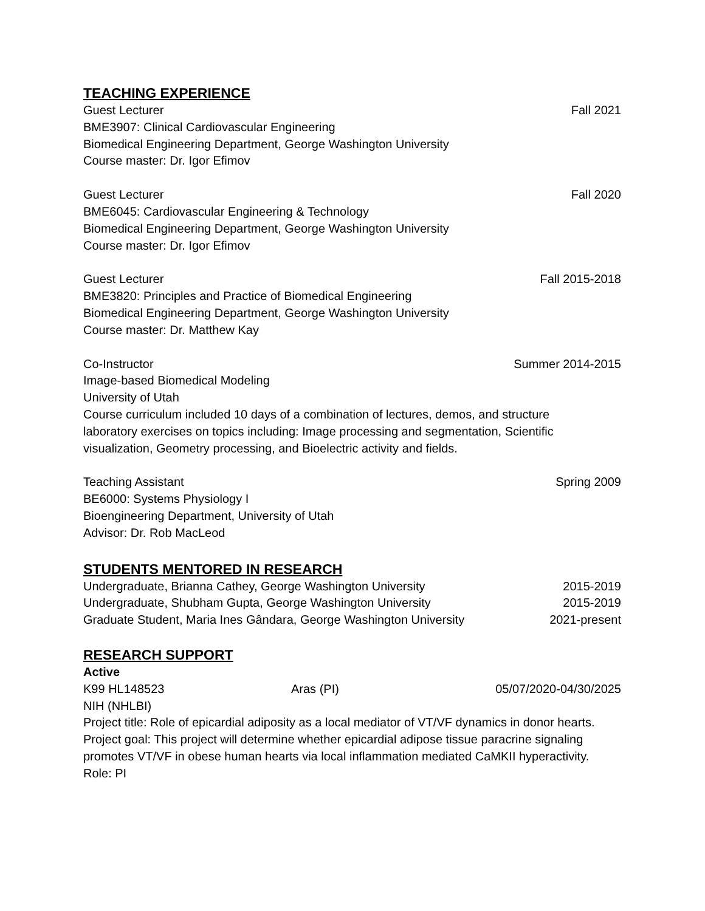TEACHING EXPERIENCE
Guest Lecturer Fall 2021
BME3907: Clinical Cardiovascular Engineering
Biomedical Engineering Department, George Washington University
Course master: Dr. Igor Efimov
Guest Lecturer Fall 2020
BME6045: Cardiovascular Engineering & Technology
Biomedical Engineering Department, George Washington University
Course master: Dr. Igor Efimov
Guest Lecturer Fall 2015-2018
BME3820: Principles and Practice of Biomedical Engineering
Biomedical Engineering Department, George Washington University
Course master: Dr. Matthew Kay
Co-Instructor Summer 2014-2015
Image-based Biomedical Modeling
University of Utah
Course curriculum included 10 days of a combination of lectures, demos, and structure
laboratory exercises on topics including: Image processing and segmentation, Scientific
visualization, Geometry processing, and Bioelectric activity and fields.
Teaching Assistant Spring 2009
BE6000: Systems Physiology I
Bioengineering Department, University of Utah
Advisor: Dr. Rob MacLeod
STUDENTS MENTORED IN RESEARCH
Undergraduate, Brianna Cathey, George Washington University 2015-2019
Undergraduate, Shubham Gupta, George Washington University 2015-2019
Graduate Student, Maria Ines Gândara, George Washington University 2021-present
RESEARCH SUPPORT
Active
K99 HL148523 Aras (PI) 05/07/2020-04/30/2025
NIH (NHLBI)
Project title: Role of epicardial adiposity as a local mediator of VT/VF dynamics in donor hearts.
Project goal: This project will determine whether epicardial adipose tissue paracrine signaling
promotes VT/VF in obese human hearts via local inflammation mediated CaMKII hyperactivity.
Role: PI